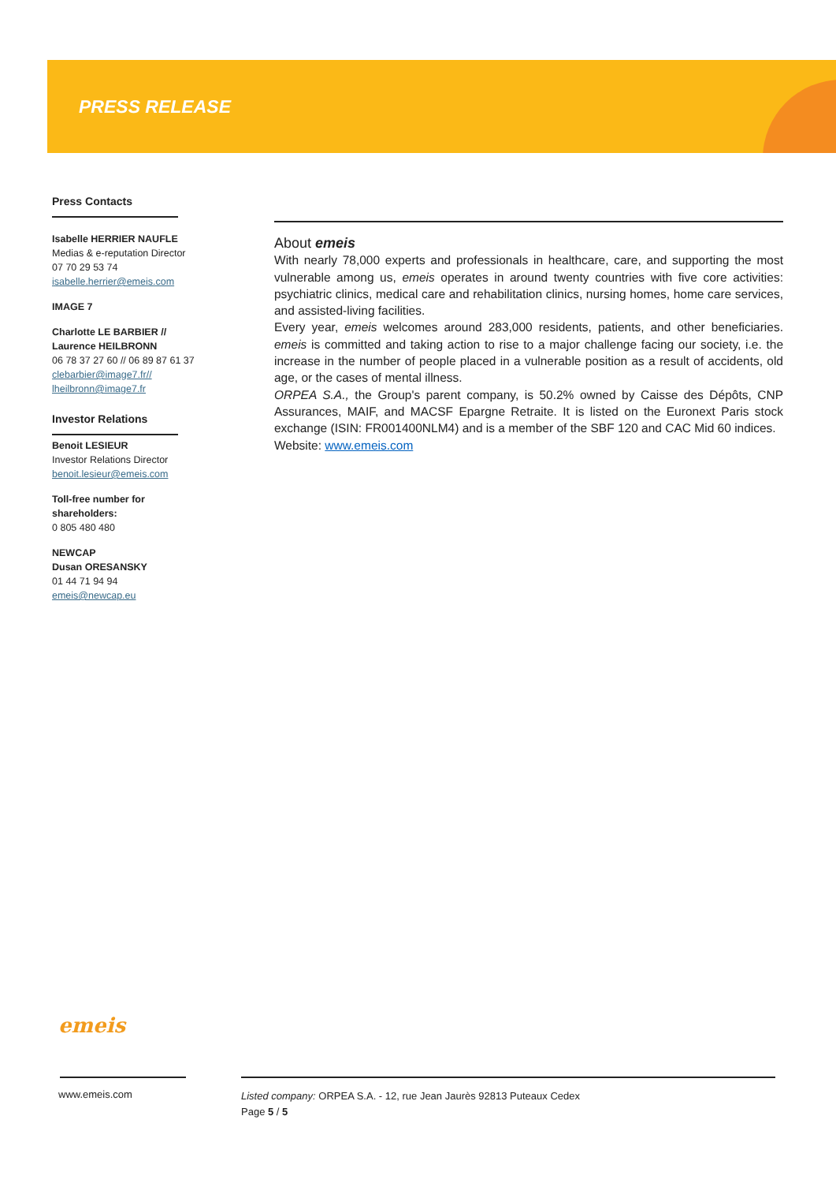PRESS RELEASE
Press Contacts
Isabelle HERRIER NAUFLE
Medias & e-reputation Director
07 70 29 53 74
isabelle.herrier@emeis.com
IMAGE 7
Charlotte LE BARBIER // Laurence HEILBRONN
06 78 37 27 60 // 06 89 87 61 37
clebarbier@image7.fr//
lheilbronn@image7.fr
Investor Relations
Benoit LESIEUR
Investor Relations Director
benoit.lesieur@emeis.com
Toll-free number for shareholders:
0 805 480 480
NEWCAP
Dusan ORESANSKY
01 44 71 94 94
emeis@newcap.eu
About emeis
With nearly 78,000 experts and professionals in healthcare, care, and supporting the most vulnerable among us, emeis operates in around twenty countries with five core activities: psychiatric clinics, medical care and rehabilitation clinics, nursing homes, home care services, and assisted-living facilities.
Every year, emeis welcomes around 283,000 residents, patients, and other beneficiaries. emeis is committed and taking action to rise to a major challenge facing our society, i.e. the increase in the number of people placed in a vulnerable position as a result of accidents, old age, or the cases of mental illness.
ORPEA S.A., the Group's parent company, is 50.2% owned by Caisse des Dépôts, CNP Assurances, MAIF, and MACSF Epargne Retraite. It is listed on the Euronext Paris stock exchange (ISIN: FR001400NLM4) and is a member of the SBF 120 and CAC Mid 60 indices.
Website: www.emeis.com
emeis
www.emeis.com
Listed company: ORPEA S.A. - 12, rue Jean Jaurès 92813 Puteaux Cedex
Page 5 / 5